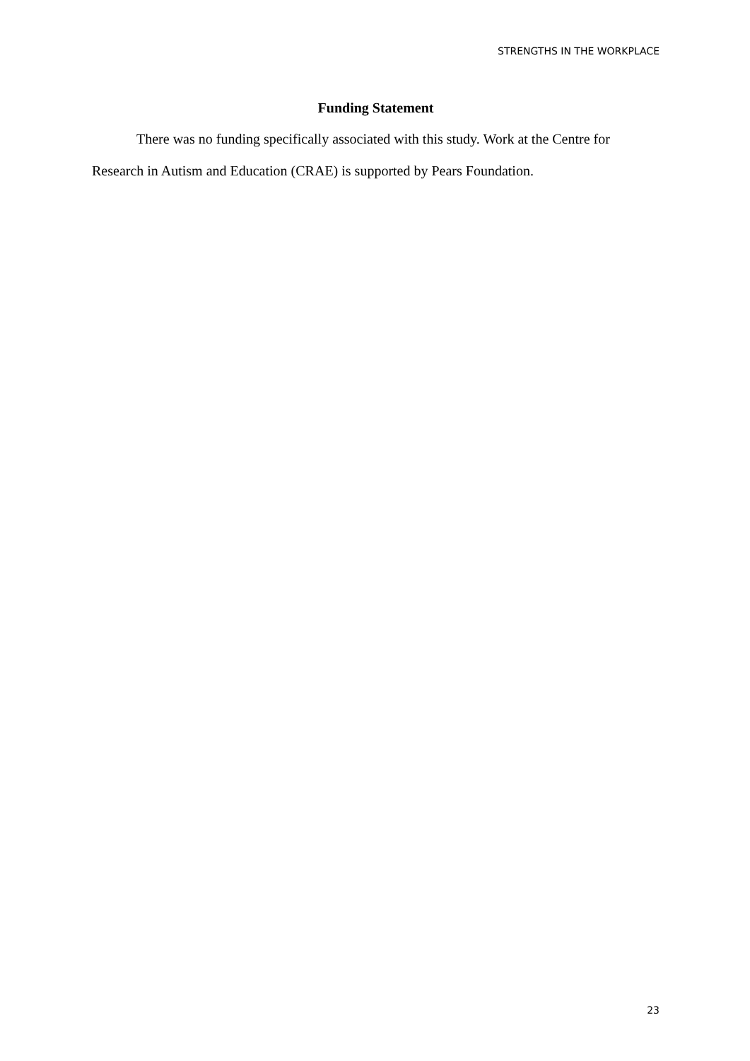STRENGTHS IN THE WORKPLACE
Funding Statement
There was no funding specifically associated with this study. Work at the Centre for Research in Autism and Education (CRAE) is supported by Pears Foundation.
23